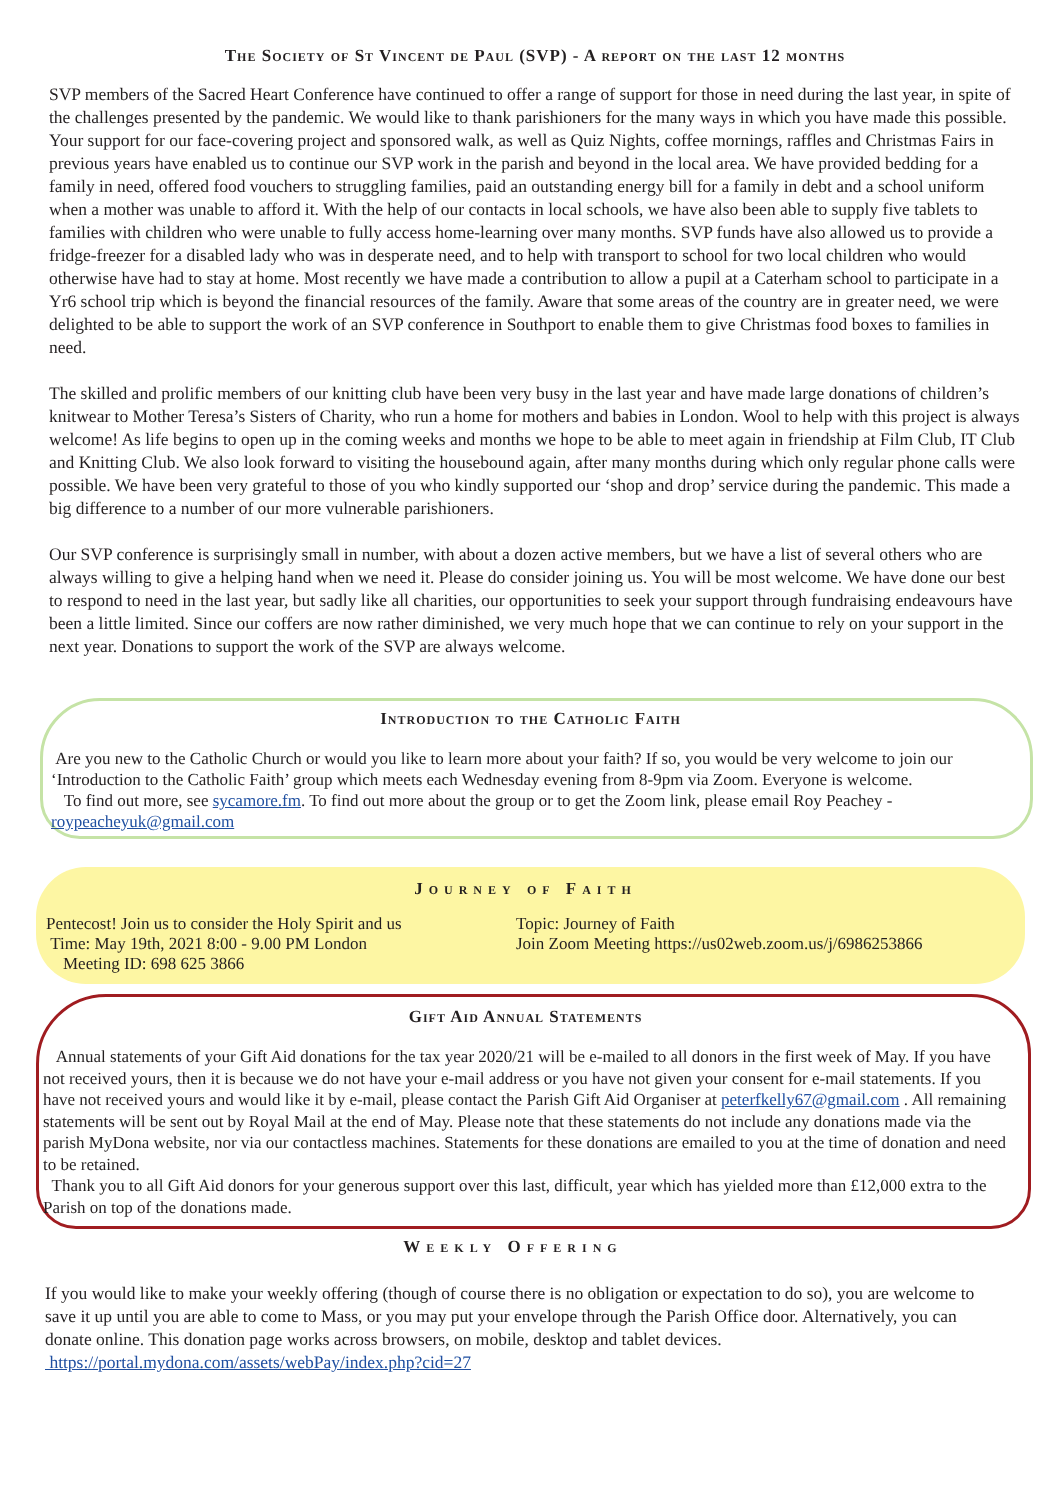The Society of St Vincent de Paul (SVP) - A report on the last 12 months
SVP members of the Sacred Heart Conference have continued to offer a range of support for those in need during the last year, in spite of the challenges presented by the pandemic. We would like to thank parishioners for the many ways in which you have made this possible. Your support for our face-covering project and sponsored walk, as well as Quiz Nights, coffee mornings, raffles and Christmas Fairs in previous years have enabled us to continue our SVP work in the parish and beyond in the local area. We have provided bedding for a family in need, offered food vouchers to struggling families, paid an outstanding energy bill for a family in debt and a school uniform when a mother was unable to afford it. With the help of our contacts in local schools, we have also been able to supply five tablets to families with children who were unable to fully access home-learning over many months. SVP funds have also allowed us to provide a fridge-freezer for a disabled lady who was in desperate need, and to help with transport to school for two local children who would otherwise have had to stay at home. Most recently we have made a contribution to allow a pupil at a Caterham school to participate in a Yr6 school trip which is beyond the financial resources of the family. Aware that some areas of the country are in greater need, we were delighted to be able to support the work of an SVP conference in Southport to enable them to give Christmas food boxes to families in need.
The skilled and prolific members of our knitting club have been very busy in the last year and have made large donations of children’s knitwear to Mother Teresa’s Sisters of Charity, who run a home for mothers and babies in London. Wool to help with this project is always welcome! As life begins to open up in the coming weeks and months we hope to be able to meet again in friendship at Film Club, IT Club and Knitting Club. We also look forward to visiting the housebound again, after many months during which only regular phone calls were possible. We have been very grateful to those of you who kindly supported our ‘shop and drop’ service during the pandemic. This made a big difference to a number of our more vulnerable parishioners.
Our SVP conference is surprisingly small in number, with about a dozen active members, but we have a list of several others who are always willing to give a helping hand when we need it. Please do consider joining us. You will be most welcome. We have done our best to respond to need in the last year, but sadly like all charities, our opportunities to seek your support through fundraising endeavours have been a little limited. Since our coffers are now rather diminished, we very much hope that we can continue to rely on your support in the next year. Donations to support the work of the SVP are always welcome.
Introduction to the Catholic Faith
Are you new to the Catholic Church or would you like to learn more about your faith? If so, you would be very welcome to join our ‘Introduction to the Catholic Faith’ group which meets each Wednesday evening from 8-9pm via Zoom. Everyone is welcome.
To find out more, see sycamore.fm. To find out more about the group or to get the Zoom link, please email Roy Peachey - roypeacheyuk@gmail.com
Journey of Faith
Pentecost! Join us to consider the Holy Spirit and us
Time: May 19th, 2021 8:00 - 9.00 PM London
Meeting ID: 698 625 3866
Topic: Journey of Faith
Join Zoom Meeting https://us02web.zoom.us/j/6986253866
Gift Aid Annual Statements
Annual statements of your Gift Aid donations for the tax year 2020/21 will be e-mailed to all donors in the first week of May. If you have not received yours, then it is because we do not have your e-mail address or you have not given your consent for e-mail statements. If you have not received yours and would like it by e-mail, please contact the Parish Gift Aid Organiser at peterfkelly67@gmail.com . All remaining statements will be sent out by Royal Mail at the end of May. Please note that these statements do not include any donations made via the parish MyDona website, nor via our contactless machines. Statements for these donations are emailed to you at the time of donation and need to be retained.
Thank you to all Gift Aid donors for your generous support over this last, difficult, year which has yielded more than £12,000 extra to the Parish on top of the donations made.
Weekly Offering
If you would like to make your weekly offering (though of course there is no obligation or expectation to do so), you are welcome to save it up until you are able to come to Mass, or you may put your envelope through the Parish Office door. Alternatively, you can donate online. This donation page works across browsers, on mobile, desktop and tablet devices.
https://portal.mydona.com/assets/webPay/index.php?cid=27